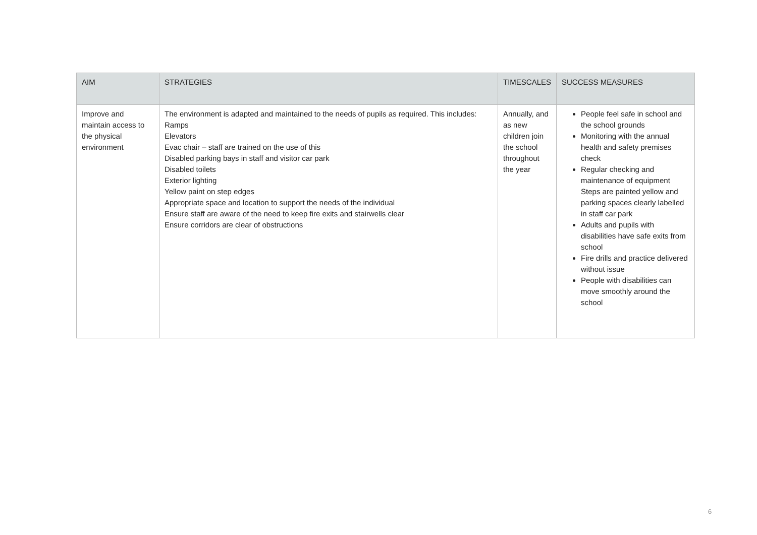| AIM | STRATEGIES | TIMESCALES | SUCCESS MEASURES |
| --- | --- | --- | --- |
| Improve and maintain access to the physical environment | The environment is adapted and maintained to the needs of pupils as required. This includes: Ramps Elevators Evac chair – staff are trained on the use of this Disabled parking bays in staff and visitor car park Disabled toilets Exterior lighting Yellow paint on step edges Appropriate space and location to support the needs of the individual Ensure staff are aware of the need to keep fire exits and stairwells clear Ensure corridors are clear of obstructions | Annually, and as new children join the school throughout the year | People feel safe in school and the school grounds Monitoring with the annual health and safety premises check Regular checking and maintenance of equipment Steps are painted yellow and parking spaces clearly labelled in staff car park Adults and pupils with disabilities have safe exits from school Fire drills and practice delivered without issue People with disabilities can move smoothly around the school |
6